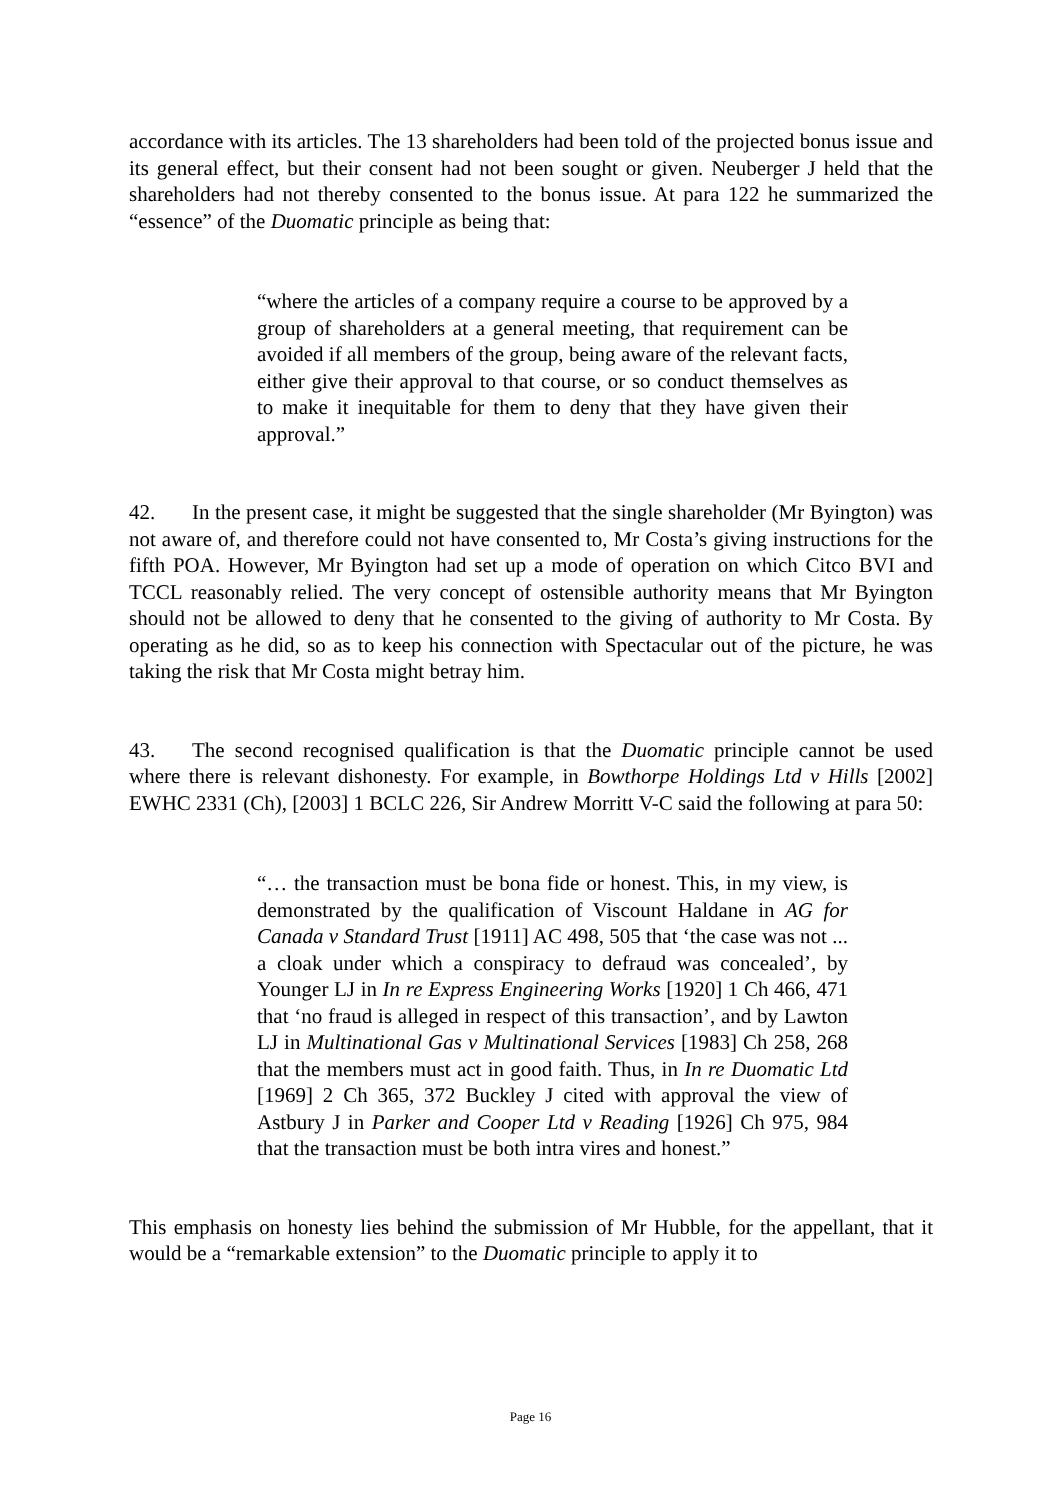accordance with its articles. The 13 shareholders had been told of the projected bonus issue and its general effect, but their consent had not been sought or given. Neuberger J held that the shareholders had not thereby consented to the bonus issue. At para 122 he summarized the “essence” of the Duomatic principle as being that:
“where the articles of a company require a course to be approved by a group of shareholders at a general meeting, that requirement can be avoided if all members of the group, being aware of the relevant facts, either give their approval to that course, or so conduct themselves as to make it inequitable for them to deny that they have given their approval.”
42. In the present case, it might be suggested that the single shareholder (Mr Byington) was not aware of, and therefore could not have consented to, Mr Costa’s giving instructions for the fifth POA. However, Mr Byington had set up a mode of operation on which Citco BVI and TCCL reasonably relied. The very concept of ostensible authority means that Mr Byington should not be allowed to deny that he consented to the giving of authority to Mr Costa. By operating as he did, so as to keep his connection with Spectacular out of the picture, he was taking the risk that Mr Costa might betray him.
43. The second recognised qualification is that the Duomatic principle cannot be used where there is relevant dishonesty. For example, in Bowthorpe Holdings Ltd v Hills [2002] EWHC 2331 (Ch), [2003] 1 BCLC 226, Sir Andrew Morritt V-C said the following at para 50:
“… the transaction must be bona fide or honest. This, in my view, is demonstrated by the qualification of Viscount Haldane in AG for Canada v Standard Trust [1911] AC 498, 505 that ‘the case was not ... a cloak under which a conspiracy to defraud was concealed’, by Younger LJ in In re Express Engineering Works [1920] 1 Ch 466, 471 that ‘no fraud is alleged in respect of this transaction’, and by Lawton LJ in Multinational Gas v Multinational Services [1983] Ch 258, 268 that the members must act in good faith. Thus, in In re Duomatic Ltd [1969] 2 Ch 365, 372 Buckley J cited with approval the view of Astbury J in Parker and Cooper Ltd v Reading [1926] Ch 975, 984 that the transaction must be both intra vires and honest.”
This emphasis on honesty lies behind the submission of Mr Hubble, for the appellant, that it would be a “remarkable extension” to the Duomatic principle to apply it to
Page 16